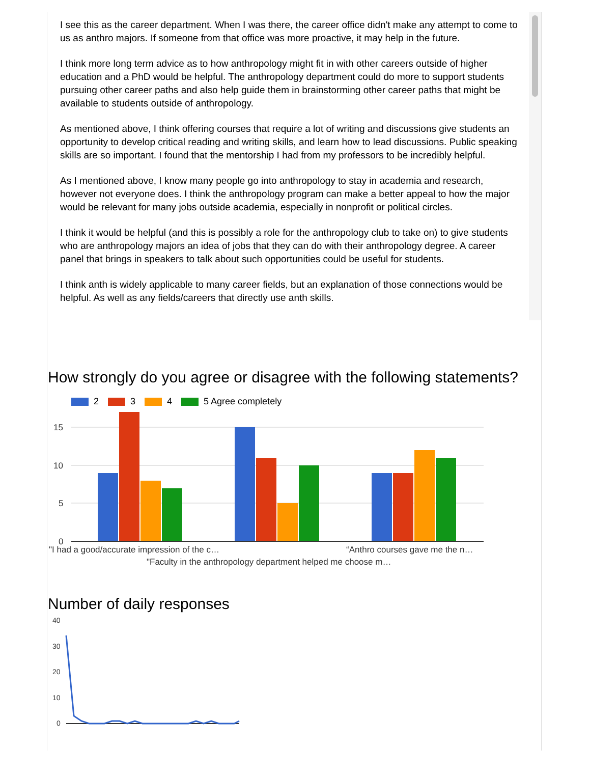I see this as the career department. When I was there, the career office didn't make any attempt to come to us as anthro majors. If someone from that office was more proactive, it may help in the future.
I think more long term advice as to how anthropology might fit in with other careers outside of higher education and a PhD would be helpful. The anthropology department could do more to support students pursuing other career paths and also help guide them in brainstorming other career paths that might be available to students outside of anthropology.
As mentioned above, I think offering courses that require a lot of writing and discussions give students an opportunity to develop critical reading and writing skills, and learn how to lead discussions. Public speaking skills are so important. I found that the mentorship I had from my professors to be incredibly helpful.
As I mentioned above, I know many people go into anthropology to stay in academia and research, however not everyone does. I think the anthropology program can make a better appeal to how the major would be relevant for many jobs outside academia, especially in nonprofit or political circles.
I think it would be helpful (and this is possibly a role for the anthropology club to take on) to give students who are anthropology majors an idea of jobs that they can do with their anthropology degree. A career panel that brings in speakers to talk about such opportunities could be useful for students.
I think anth is widely applicable to many career fields, but an explanation of those connections would be helpful. As well as any fields/careers that directly use anth skills.
How strongly do you agree or disagree with the following statements?
2 3 4 5 Agree completely
15
10
5
0
"I had a good/accurate impression of the c…
“Anthro courses gave me the n…
"Faculty in the anthropology department helped me choose m…
Number of daily responses
40
30
20
10
0